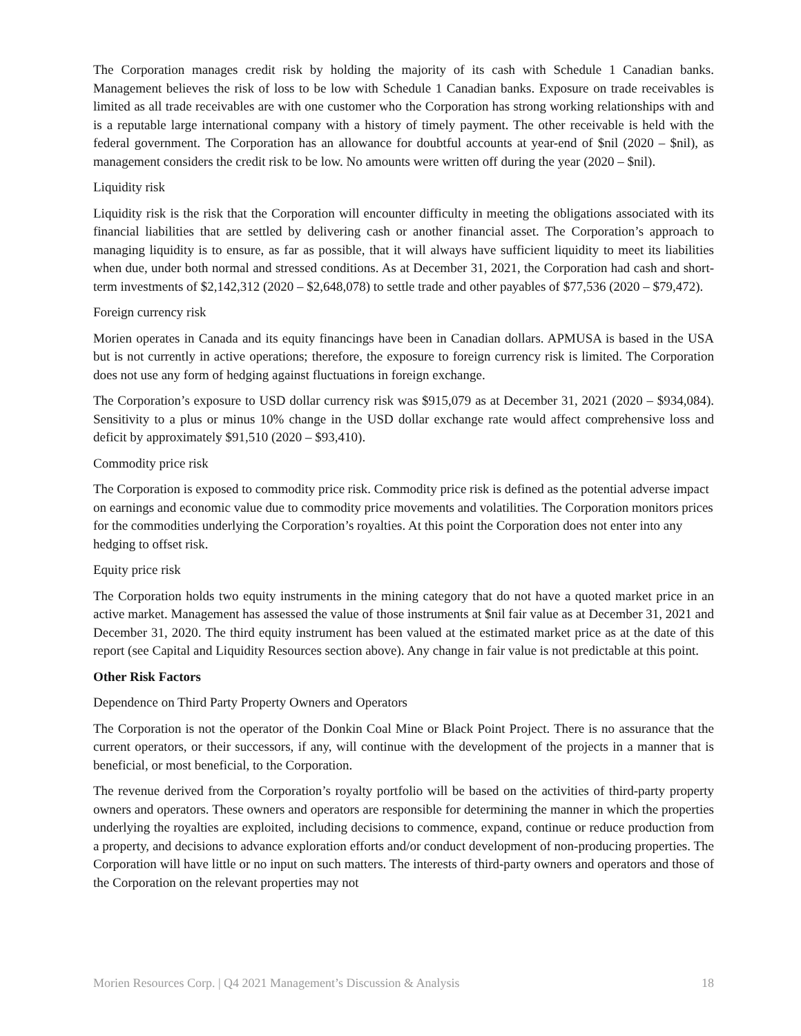The Corporation manages credit risk by holding the majority of its cash with Schedule 1 Canadian banks. Management believes the risk of loss to be low with Schedule 1 Canadian banks. Exposure on trade receivables is limited as all trade receivables are with one customer who the Corporation has strong working relationships with and is a reputable large international company with a history of timely payment. The other receivable is held with the federal government. The Corporation has an allowance for doubtful accounts at year-end of $nil (2020 – $nil), as management considers the credit risk to be low. No amounts were written off during the year (2020 – $nil).
Liquidity risk
Liquidity risk is the risk that the Corporation will encounter difficulty in meeting the obligations associated with its financial liabilities that are settled by delivering cash or another financial asset. The Corporation’s approach to managing liquidity is to ensure, as far as possible, that it will always have sufficient liquidity to meet its liabilities when due, under both normal and stressed conditions. As at December 31, 2021, the Corporation had cash and short-term investments of $2,142,312 (2020 – $2,648,078) to settle trade and other payables of $77,536 (2020 – $79,472).
Foreign currency risk
Morien operates in Canada and its equity financings have been in Canadian dollars. APMUSA is based in the USA but is not currently in active operations; therefore, the exposure to foreign currency risk is limited. The Corporation does not use any form of hedging against fluctuations in foreign exchange.
The Corporation’s exposure to USD dollar currency risk was $915,079 as at December 31, 2021 (2020 – $934,084). Sensitivity to a plus or minus 10% change in the USD dollar exchange rate would affect comprehensive loss and deficit by approximately $91,510 (2020 – $93,410).
Commodity price risk
The Corporation is exposed to commodity price risk. Commodity price risk is defined as the potential adverse impact on earnings and economic value due to commodity price movements and volatilities. The Corporation monitors prices for the commodities underlying the Corporation’s royalties. At this point the Corporation does not enter into any hedging to offset risk.
Equity price risk
The Corporation holds two equity instruments in the mining category that do not have a quoted market price in an active market. Management has assessed the value of those instruments at $nil fair value as at December 31, 2021 and December 31, 2020. The third equity instrument has been valued at the estimated market price as at the date of this report (see Capital and Liquidity Resources section above). Any change in fair value is not predictable at this point.
Other Risk Factors
Dependence on Third Party Property Owners and Operators
The Corporation is not the operator of the Donkin Coal Mine or Black Point Project. There is no assurance that the current operators, or their successors, if any, will continue with the development of the projects in a manner that is beneficial, or most beneficial, to the Corporation.
The revenue derived from the Corporation’s royalty portfolio will be based on the activities of third-party property owners and operators. These owners and operators are responsible for determining the manner in which the properties underlying the royalties are exploited, including decisions to commence, expand, continue or reduce production from a property, and decisions to advance exploration efforts and/or conduct development of non-producing properties. The Corporation will have little or no input on such matters. The interests of third-party owners and operators and those of the Corporation on the relevant properties may not
Morien Resources Corp. | Q4 2021 Management’s Discussion & Analysis 18